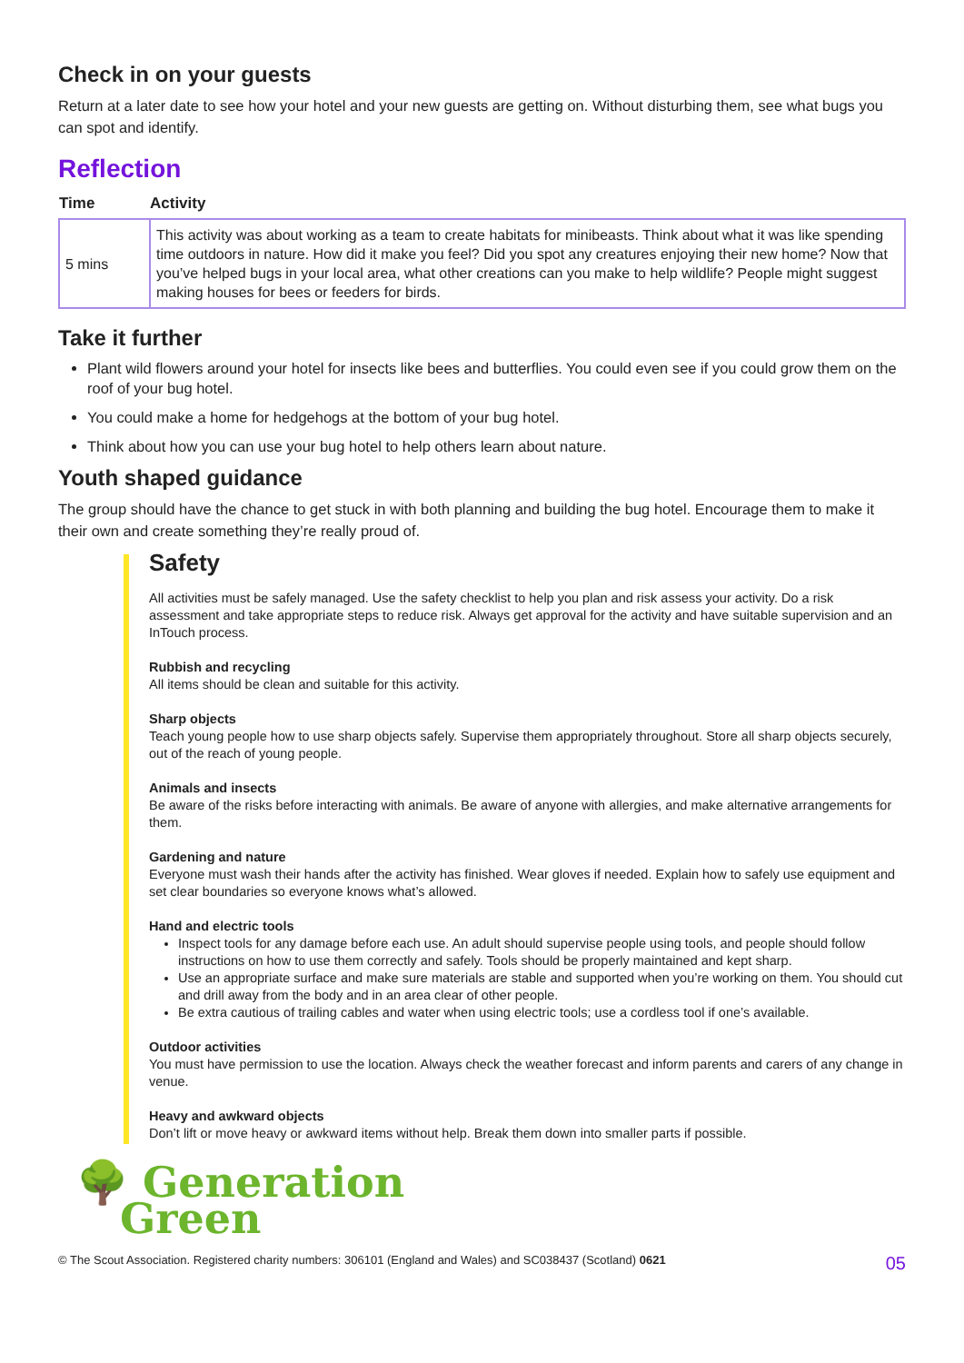Check in on your guests
Return at a later date to see how your hotel and your new guests are getting on. Without disturbing them, see what bugs you can spot and identify.
Reflection
| Time | Activity |
| --- | --- |
| 5 mins | This activity was about working as a team to create habitats for minibeasts. Think about what it was like spending time outdoors in nature. How did it make you feel? Did you spot any creatures enjoying their new home? Now that you’ve helped bugs in your local area, what other creations can you make to help wildlife? People might suggest making houses for bees or feeders for birds. |
Take it further
Plant wild flowers around your hotel for insects like bees and butterflies. You could even see if you could grow them on the roof of your bug hotel.
You could make a home for hedgehogs at the bottom of your bug hotel.
Think about how you can use your bug hotel to help others learn about nature.
Youth shaped guidance
The group should have the chance to get stuck in with both planning and building the bug hotel. Encourage them to make it their own and create something they’re really proud of.
Safety
All activities must be safely managed. Use the safety checklist to help you plan and risk assess your activity. Do a risk assessment and take appropriate steps to reduce risk. Always get approval for the activity and have suitable supervision and an InTouch process.
Rubbish and recycling
All items should be clean and suitable for this activity.
Sharp objects
Teach young people how to use sharp objects safely. Supervise them appropriately throughout. Store all sharp objects securely, out of the reach of young people.
Animals and insects
Be aware of the risks before interacting with animals. Be aware of anyone with allergies, and make alternative arrangements for them.
Gardening and nature
Everyone must wash their hands after the activity has finished. Wear gloves if needed. Explain how to safely use equipment and set clear boundaries so everyone knows what’s allowed.
Hand and electric tools
Inspect tools for any damage before each use. An adult should supervise people using tools, and people should follow instructions on how to use them correctly and safely. Tools should be properly maintained and kept sharp.
Use an appropriate surface and make sure materials are stable and supported when you’re working on them. You should cut and drill away from the body and in an area clear of other people.
Be extra cautious of trailing cables and water when using electric tools; use a cordless tool if one’s available.
Outdoor activities
You must have permission to use the location. Always check the weather forecast and inform parents and carers of any change in venue.
Heavy and awkward objects
Don’t lift or move heavy or awkward items without help. Break them down into smaller parts if possible.
🌳 Generation
Green
© The Scout Association. Registered charity numbers: 306101 (England and Wales) and SC038437 (Scotland) 0621 05